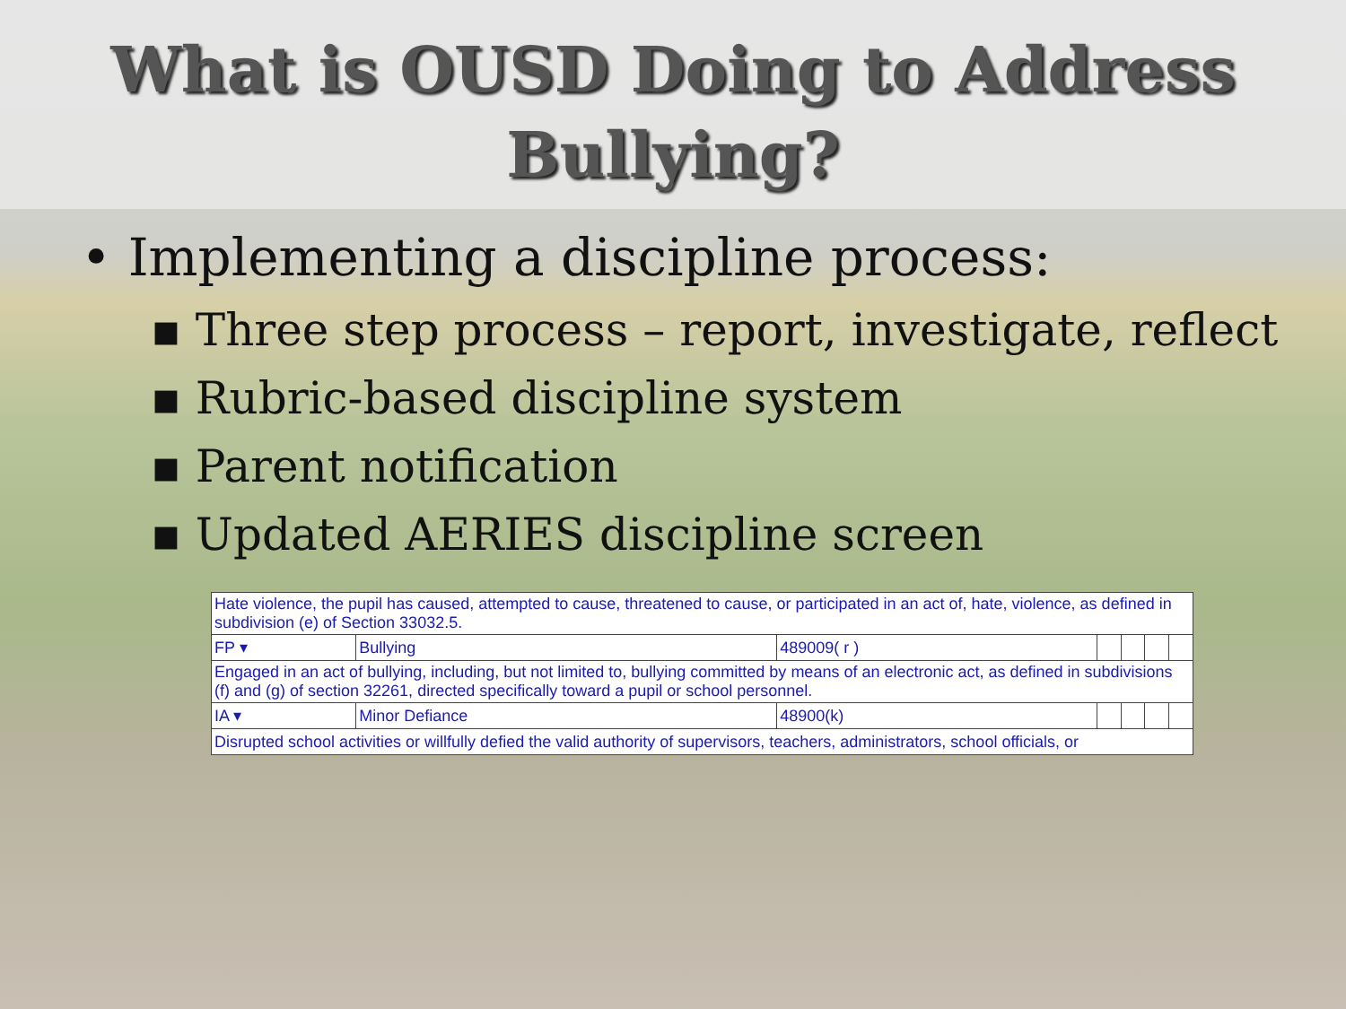What is OUSD Doing to Address Bullying?
• Implementing a discipline process:
▪ Three step process – report, investigate, reflect
▪ Rubric-based discipline system
▪ Parent notification
▪ Updated AERIES discipline screen
| Hate violence, the pupil has caused, attempted to cause, threatened to cause, or participated in an act of, hate, violence, as defined in subdivision (e) of Section 33032.5. | | | | | | |
| FP ▾ | Bullying | 489009( r ) | | | | |
| Engaged in an act of bullying, including, but not limited to, bullying committed by means of an electronic act, as defined in subdivisions (f) and (g) of section 32261, directed specifically toward a pupil or school personnel. | | | | | | |
| IA ▾ | Minor Defiance | 48900(k) | | | | |
| Disrupted school activities or willfully defied the valid authority of supervisors, teachers, administrators, school officials, or | | | | | | |